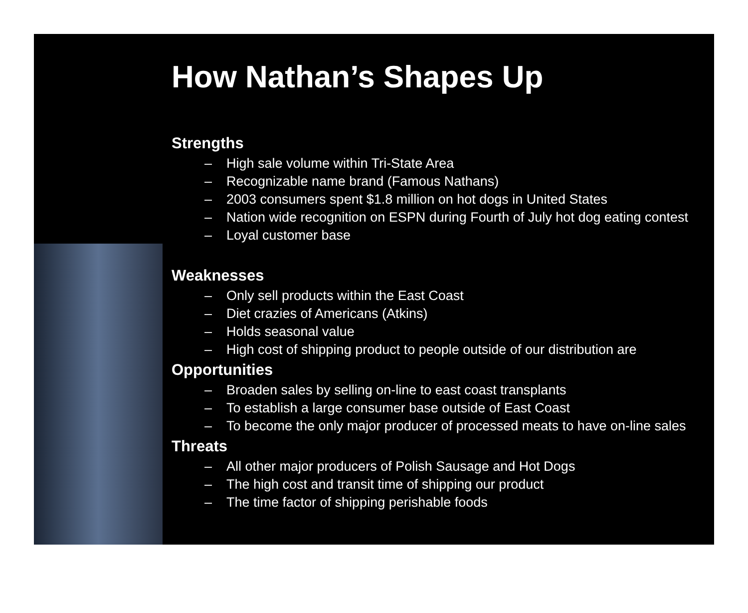How Nathan’s Shapes Up
Strengths
– High sale volume within Tri-State Area
– Recognizable name brand (Famous Nathans)
– 2003 consumers spent $1.8 million on hot dogs in United States
– Nation wide recognition on ESPN during Fourth of July hot dog eating contest
– Loyal customer base
Weaknesses
– Only sell products within the East Coast
– Diet crazies of Americans (Atkins)
– Holds seasonal value
– High cost of shipping product to people outside of our distribution are
Opportunities
– Broaden sales by selling on-line to east coast transplants
– To establish a large consumer base outside of East Coast
– To become the only major producer of processed meats to have on-line sales
Threats
– All other major producers of Polish Sausage and Hot Dogs
– The high cost and transit time of shipping our product
– The time factor of shipping perishable foods